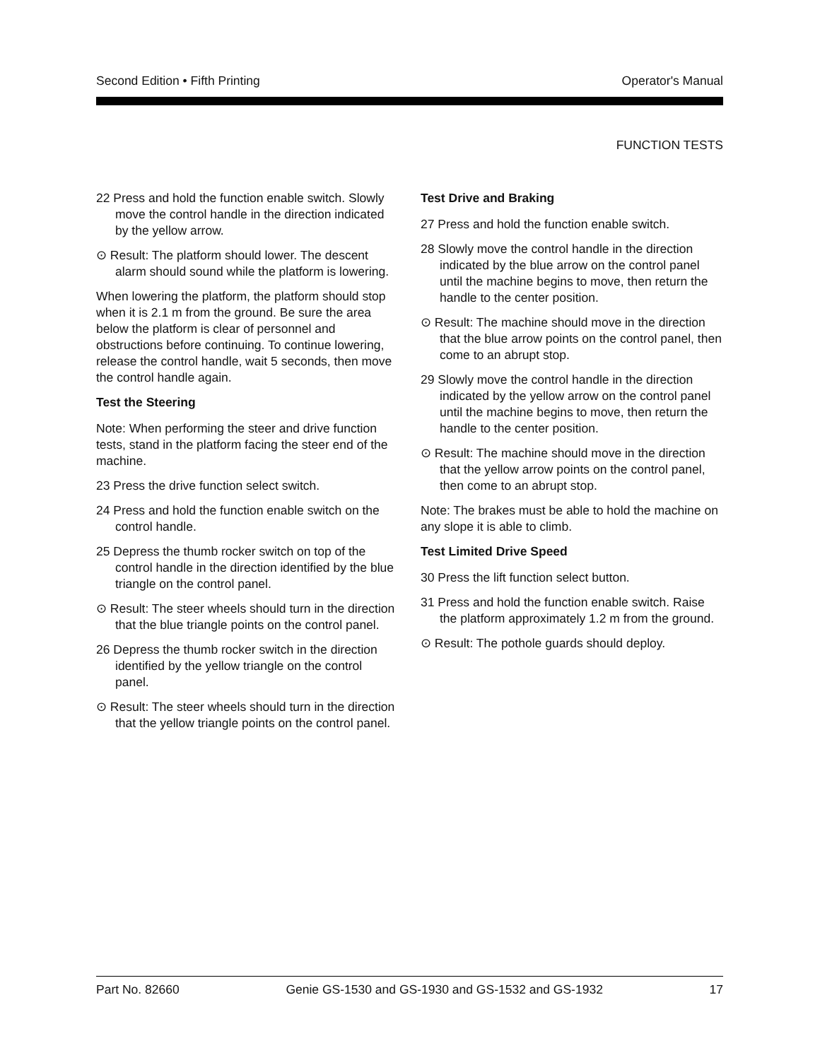Second Edition • Fifth Printing Operator's Manual
FUNCTION TESTS
22 Press and hold the function enable switch. Slowly move the control handle in the direction indicated by the yellow arrow.
⊙ Result: The platform should lower. The descent alarm should sound while the platform is lowering.
When lowering the platform, the platform should stop when it is 2.1 m from the ground. Be sure the area below the platform is clear of personnel and obstructions before continuing. To continue lowering, release the control handle, wait 5 seconds, then move the control handle again.
Test the Steering
Note: When performing the steer and drive function tests, stand in the platform facing the steer end of the machine.
23 Press the drive function select switch.
24 Press and hold the function enable switch on the control handle.
25 Depress the thumb rocker switch on top of the control handle in the direction identified by the blue triangle on the control panel.
⊙ Result: The steer wheels should turn in the direction that the blue triangle points on the control panel.
26 Depress the thumb rocker switch in the direction identified by the yellow triangle on the control panel.
⊙ Result: The steer wheels should turn in the direction that the yellow triangle points on the control panel.
Test Drive and Braking
27 Press and hold the function enable switch.
28 Slowly move the control handle in the direction indicated by the blue arrow on the control panel until the machine begins to move, then return the handle to the center position.
⊙ Result: The machine should move in the direction that the blue arrow points on the control panel, then come to an abrupt stop.
29 Slowly move the control handle in the direction indicated by the yellow arrow on the control panel until the machine begins to move, then return the handle to the center position.
⊙ Result: The machine should move in the direction that the yellow arrow points on the control panel, then come to an abrupt stop.
Note: The brakes must be able to hold the machine on any slope it is able to climb.
Test Limited Drive Speed
30 Press the lift function select button.
31 Press and hold the function enable switch. Raise the platform approximately 1.2 m from the ground.
⊙ Result: The pothole guards should deploy.
Part No. 82660 Genie GS-1530 and GS-1930 and GS-1532 and GS-1932 17